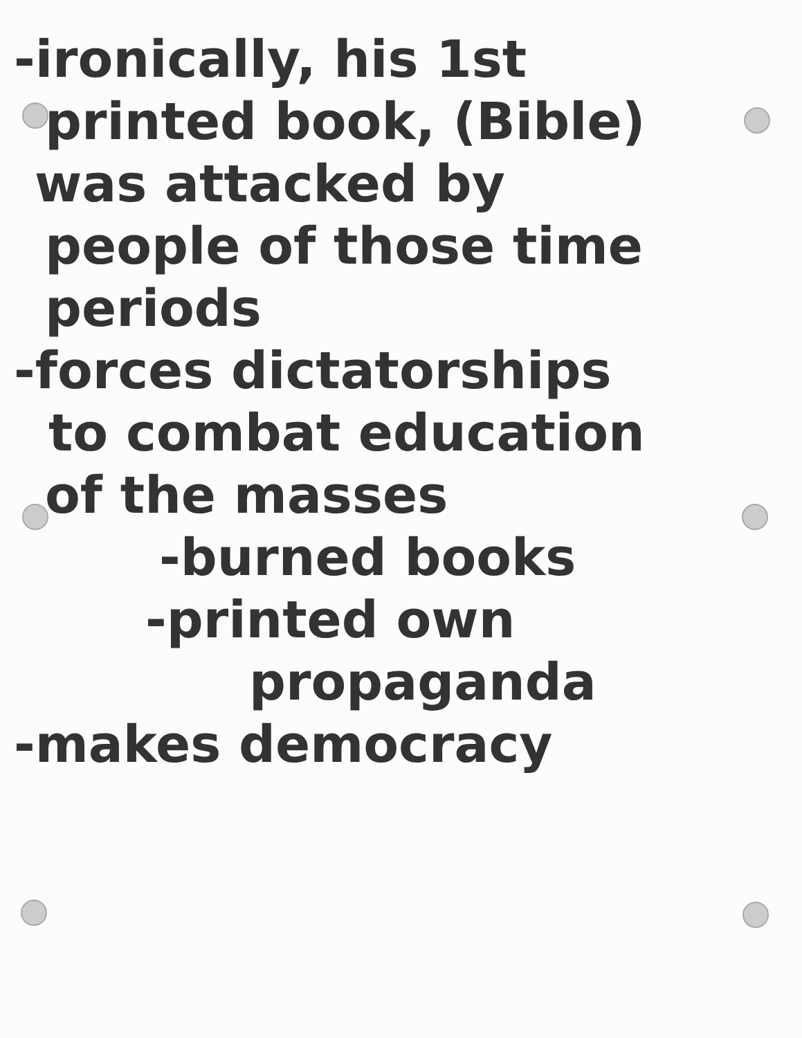-ironically, his 1st
printed book, (Bible)
was attacked by
people of those time
periods
-forces dictatorships
to combat education
of the masses
-burned books
-printed own
propaganda
-makes democracy